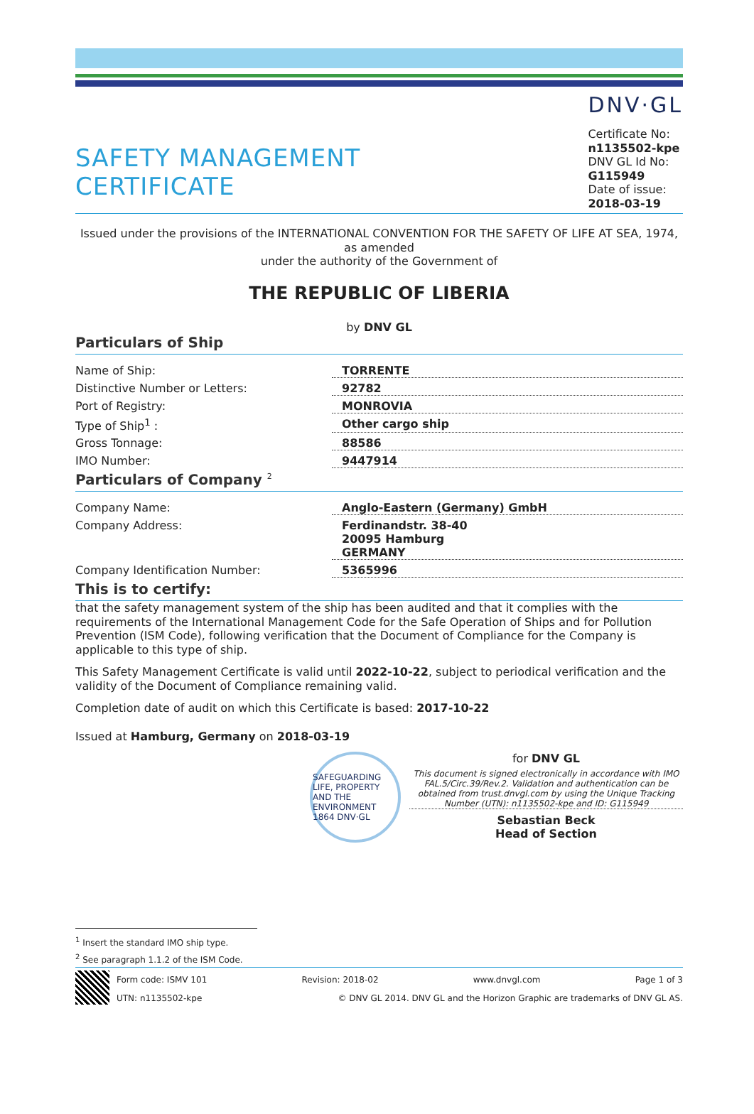SAFETY MANAGEMENT
CERTIFICATE
DNV·GL
Certificate No:
n1135502-kpe
DNV GL Id No:
G115949
Date of issue:
2018-03-19
Issued under the provisions of the INTERNATIONAL CONVENTION FOR THE SAFETY OF LIFE AT SEA, 1974, as amended
under the authority of the Government of
THE REPUBLIC OF LIBERIA
by DNV GL
Particulars of Ship
| Name of Ship: | TORRENTE |
| Distinctive Number or Letters: | 92782 |
| Port of Registry: | MONROVIA |
| Type of Ship<sup>1</sup> : | Other cargo ship |
| Gross Tonnage: | 88586 |
| IMO Number: | 9447914 |
Particulars of Company <sup>2</sup>
| Company Name: | Anglo-Eastern (Germany) GmbH |
| Company Address: | Ferdinandstr. 38-40 20095 Hamburg GERMANY |
| Company Identification Number: | 5365996 |
This is to certify:
that the safety management system of the ship has been audited and that it complies with the requirements of the International Management Code for the Safe Operation of Ships and for Pollution Prevention (ISM Code), following verification that the Document of Compliance for the Company is applicable to this type of ship.
This Safety Management Certificate is valid until 2022-10-22, subject to periodical verification and the validity of the Document of Compliance remaining valid.
Completion date of audit on which this Certificate is based: 2017-10-22
Issued at Hamburg, Germany on 2018-03-19
SAFEGUARDING LIFE, PROPERTY AND THE ENVIRONMENT 1864 DNV·GL
for DNV GL
This document is signed electronically in accordance with IMO FAL.5/Circ.39/Rev.2. Validation and authentication can be obtained from trust.dnvgl.com by using the Unique Tracking Number (UTN): n1135502-kpe and ID: G115949
Sebastian Beck
Head of Section
<sup>1</sup> Insert the standard IMO ship type.
<sup>2</sup> See paragraph 1.1.2 of the ISM Code.
Form code: ISMV 101 Revision: 2018-02 www.dnvgl.com Page 1 of 3
UTN: n1135502-kpe © DNV GL 2014. DNV GL and the Horizon Graphic are trademarks of DNV GL AS.